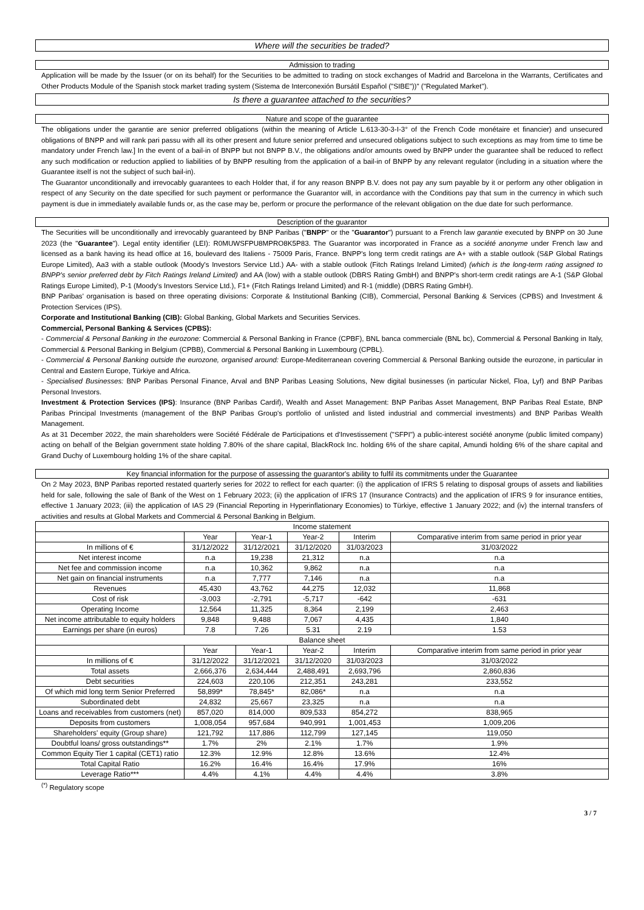Where will the securities be traded?
Admission to trading
Application will be made by the Issuer (or on its behalf) for the Securities to be admitted to trading on stock exchanges of Madrid and Barcelona in the Warrants, Certificates and Other Products Module of the Spanish stock market trading system (Sistema de Interconexión Bursátil Español ("SIBE"))" ("Regulated Market").
Is there a guarantee attached to the securities?
Nature and scope of the guarantee
The obligations under the garantie are senior preferred obligations (within the meaning of Article L.613-30-3-I-3° of the French Code monétaire et financier) and unsecured obligations of BNPP and will rank pari passu with all its other present and future senior preferred and unsecured obligations subject to such exceptions as may from time to time be mandatory under French law.] In the event of a bail-in of BNPP but not BNPP B.V., the obligations and/or amounts owed by BNPP under the guarantee shall be reduced to reflect any such modification or reduction applied to liabilities of by BNPP resulting from the application of a bail-in of BNPP by any relevant regulator (including in a situation where the Guarantee itself is not the subject of such bail-in).
The Guarantor unconditionally and irrevocably guarantees to each Holder that, if for any reason BNPP B.V. does not pay any sum payable by it or perform any other obligation in respect of any Security on the date specified for such payment or performance the Guarantor will, in accordance with the Conditions pay that sum in the currency in which such payment is due in immediately available funds or, as the case may be, perform or procure the performance of the relevant obligation on the due date for such performance.
Description of the guarantor
The Securities will be unconditionally and irrevocably guaranteed by BNP Paribas ("BNPP" or the "Guarantor") pursuant to a French law garantie executed by BNPP on 30 June 2023 (the "Guarantee"). Legal entity identifier (LEI): R0MUWSFPU8MPRO8K5P83. The Guarantor was incorporated in France as a société anonyme under French law and licensed as a bank having its head office at 16, boulevard des Italiens - 75009 Paris, France. BNPP's long term credit ratings are A+ with a stable outlook (S&P Global Ratings Europe Limited), Aa3 with a stable outlook (Moody's Investors Service Ltd.) AA- with a stable outlook (Fitch Ratings Ireland Limited) (which is the long-term rating assigned to BNPP's senior preferred debt by Fitch Ratings Ireland Limited) and AA (low) with a stable outlook (DBRS Rating GmbH) and BNPP's short-term credit ratings are A-1 (S&P Global Ratings Europe Limited), P-1 (Moody's Investors Service Ltd.), F1+ (Fitch Ratings Ireland Limited) and R-1 (middle) (DBRS Rating GmbH).
BNP Paribas' organisation is based on three operating divisions: Corporate & Institutional Banking (CIB), Commercial, Personal Banking & Services (CPBS) and Investment & Protection Services (IPS).
Corporate and Institutional Banking (CIB): Global Banking, Global Markets and Securities Services.
Commercial, Personal Banking & Services (CPBS):
- Commercial & Personal Banking in the eurozone: Commercial & Personal Banking in France (CPBF), BNL banca commerciale (BNL bc), Commercial & Personal Banking in Italy, Commercial & Personal Banking in Belgium (CPBB), Commercial & Personal Banking in Luxembourg (CPBL).
- Commercial & Personal Banking outside the eurozone, organised around: Europe-Mediterranean covering Commercial & Personal Banking outside the eurozone, in particular in Central and Eastern Europe, Türkiye and Africa.
- Specialised Businesses: BNP Paribas Personal Finance, Arval and BNP Paribas Leasing Solutions, New digital businesses (in particular Nickel, Floa, Lyf) and BNP Paribas Personal Investors.
Investment & Protection Services (IPS): Insurance (BNP Paribas Cardif), Wealth and Asset Management: BNP Paribas Asset Management, BNP Paribas Real Estate, BNP Paribas Principal Investments (management of the BNP Paribas Group's portfolio of unlisted and listed industrial and commercial investments) and BNP Paribas Wealth Management.
As at 31 December 2022, the main shareholders were Société Fédérale de Participations et d'Investissement ("SFPI") a public-interest société anonyme (public limited company) acting on behalf of the Belgian government state holding 7.80% of the share capital, BlackRock Inc. holding 6% of the share capital, Amundi holding 6% of the share capital and Grand Duchy of Luxembourg holding 1% of the share capital.
Key financial information for the purpose of assessing the guarantor's ability to fulfil its commitments under the Guarantee
On 2 May 2023, BNP Paribas reported restated quarterly series for 2022 to reflect for each quarter: (i) the application of IFRS 5 relating to disposal groups of assets and liabilities held for sale, following the sale of Bank of the West on 1 February 2023; (ii) the application of IFRS 17 (Insurance Contracts) and the application of IFRS 9 for insurance entities, effective 1 January 2023; (iii) the application of IAS 29 (Financial Reporting in Hyperinflationary Economies) to Türkiye, effective 1 January 2022; and (iv) the internal transfers of activities and results at Global Markets and Commercial & Personal Banking in Belgium.
| Income statement | | | | | |
| --- | --- | --- | --- | --- | --- |
| | Year | Year-1 | Year-2 | Interim | Comparative interim from same period in prior year |
| In millions of € | 31/12/2022 | 31/12/2021 | 31/12/2020 | 31/03/2023 | 31/03/2022 |
| Net interest income | n.a | 19,238 | 21,312 | n.a | n.a |
| Net fee and commission income | n.a | 10,362 | 9,862 | n.a | n.a |
| Net gain on financial instruments | n.a | 7,777 | 7,146 | n.a | n.a |
| Revenues | 45,430 | 43,762 | 44,275 | 12,032 | 11,868 |
| Cost of risk | -3,003 | -2,791 | -5,717 | -642 | -631 |
| Operating Income | 12,564 | 11,325 | 8,364 | 2,199 | 2,463 |
| Net income attributable to equity holders | 9,848 | 9,488 | 7,067 | 4,435 | 1,840 |
| Earnings per share (in euros) | 7.8 | 7.26 | 5.31 | 2.19 | 1.53 |
| Balance sheet | | | | | |
| | Year | Year-1 | Year-2 | Interim | Comparative interim from same period in prior year |
| In millions of € | 31/12/2022 | 31/12/2021 | 31/12/2020 | 31/03/2023 | 31/03/2022 |
| Total assets | 2,666,376 | 2,634,444 | 2,488,491 | 2,693,796 | 2,860,836 |
| Debt securities | 224,603 | 220,106 | 212,351 | 243,281 | 233,552 |
| Of which mid long term Senior Preferred | 58,899* | 78,845* | 82,086* | n.a | n.a |
| Subordinated debt | 24,832 | 25,667 | 23,325 | n.a | n.a |
| Loans and receivables from customers (net) | 857,020 | 814,000 | 809,533 | 854,272 | 838,965 |
| Deposits from customers | 1,008,054 | 957,684 | 940,991 | 1,001,453 | 1,009,206 |
| Shareholders' equity (Group share) | 121,792 | 117,886 | 112,799 | 127,145 | 119,050 |
| Doubtful loans/ gross outstandings** | 1.7% | 2% | 2.1% | 1.7% | 1.9% |
| Common Equity Tier 1 capital (CET1) ratio | 12.3% | 12.9% | 12.8% | 13.6% | 12.4% |
| Total Capital Ratio | 16.2% | 16.4% | 16.4% | 17.9% | 16% |
| Leverage Ratio*** | 4.4% | 4.1% | 4.4% | 4.4% | 3.8% |
<sup>(*)</sup> Regulatory scope
3 / 7